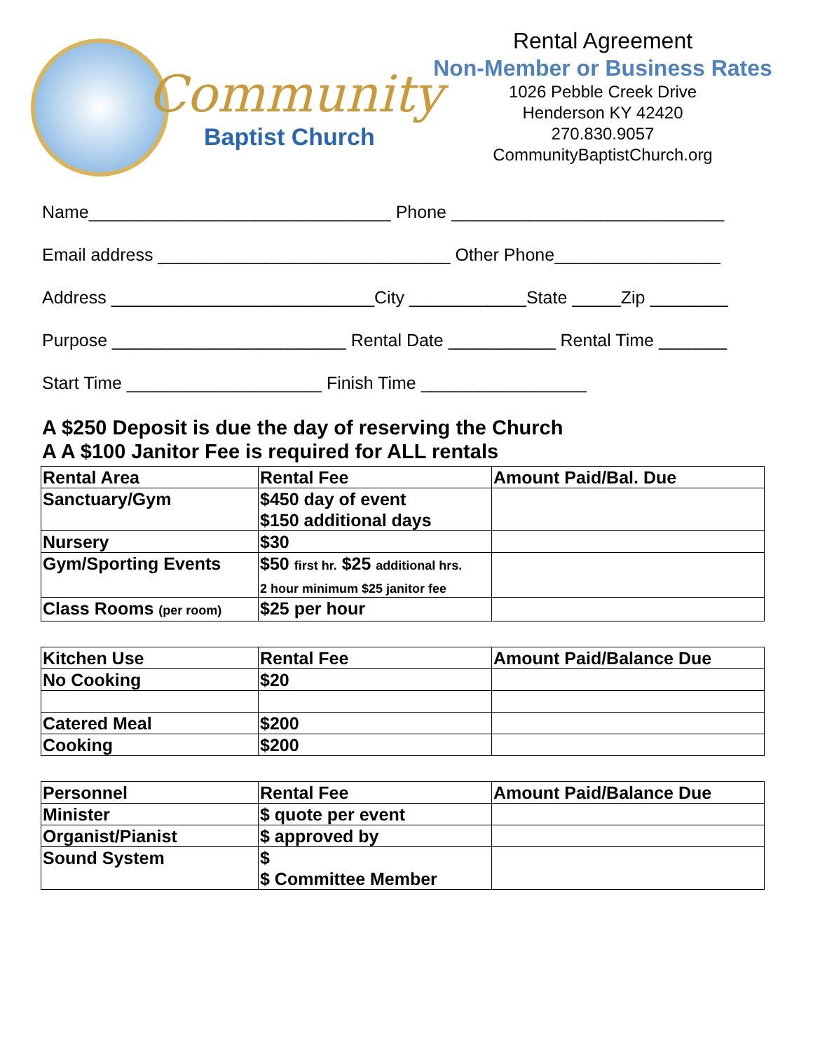Community
Baptist Church
Rental Agreement
Non-Member or Business Rates
1026 Pebble Creek Drive
Henderson KY 42420
270.830.9057
CommunityBaptistChurch.org
Name_______________________________ Phone ____________________________
Email address ______________________________ Other Phone_________________
Address ___________________________City ____________State _____Zip ________
Purpose ________________________ Rental Date ___________ Rental Time _______
Start Time ____________________ Finish Time _________________
A $250 Deposit is due the day of reserving the Church
A A $100 Janitor Fee is required for ALL rentals
| Rental Area | Rental Fee | Amount Paid/Bal. Due |
| --- | --- | --- |
| Sanctuary/Gym | $450 day of event $150 additional days | |
| Nursery | $30 | |
| Gym/Sporting Events | $50 first hr. $25 additional hrs. 2 hour minimum $25 janitor fee | |
| Class Rooms (per room) | $25 per hour | |
| Kitchen Use | Rental Fee | Amount Paid/Balance Due |
| --- | --- | --- |
| No Cooking | $20 | |
| Catered Meal | $200 | |
| Cooking | $200 | |
| Personnel | Rental Fee | Amount Paid/Balance Due |
| --- | --- | --- |
| Minister | $ quote per event | |
| Organist/Pianist | $ approved by | |
| Sound System | $ $ Committee Member | |